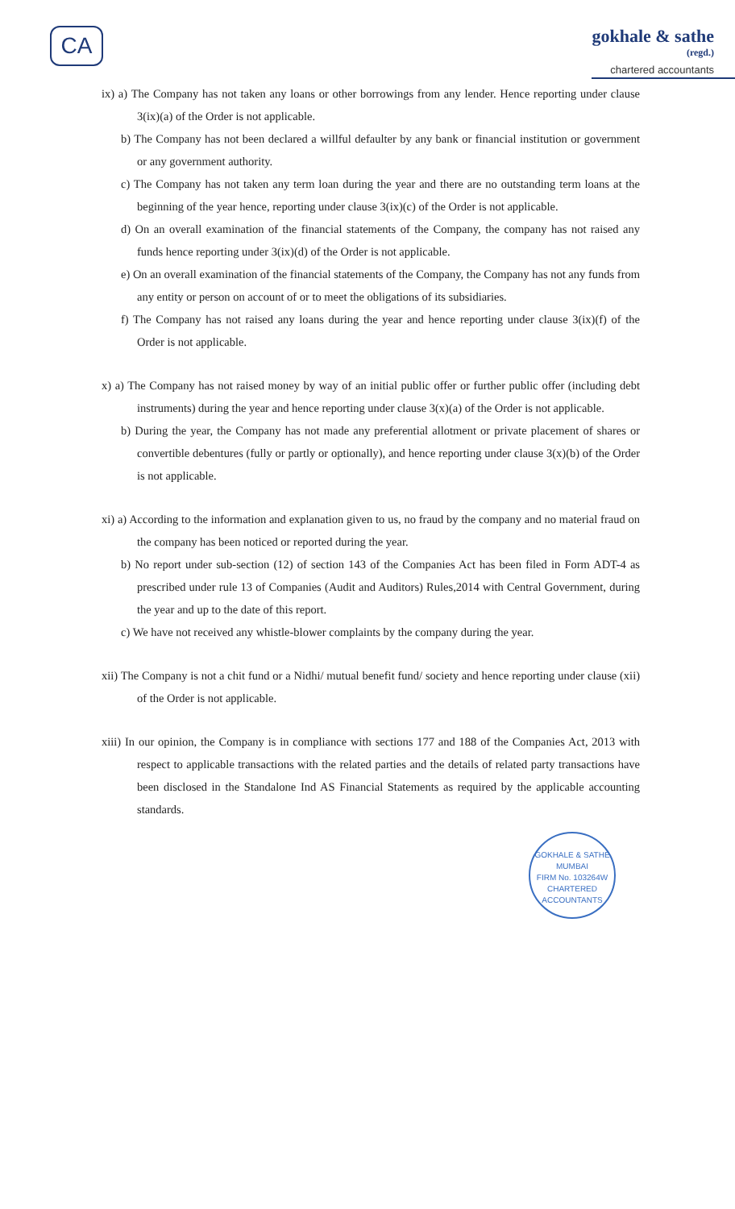CA
gokhale & sathe
(regd.)
chartered accountants
ix) a) The Company has not taken any loans or other borrowings from any lender. Hence reporting under clause 3(ix)(a) of the Order is not applicable.
b) The Company has not been declared a willful defaulter by any bank or financial institution or government or any government authority.
c) The Company has not taken any term loan during the year and there are no outstanding term loans at the beginning of the year hence, reporting under clause 3(ix)(c) of the Order is not applicable.
d) On an overall examination of the financial statements of the Company, the company has not raised any funds hence reporting under 3(ix)(d) of the Order is not applicable.
e) On an overall examination of the financial statements of the Company, the Company has not any funds from any entity or person on account of or to meet the obligations of its subsidiaries.
f) The Company has not raised any loans during the year and hence reporting under clause 3(ix)(f) of the Order is not applicable.
x) a) The Company has not raised money by way of an initial public offer or further public offer (including debt instruments) during the year and hence reporting under clause 3(x)(a) of the Order is not applicable.
b) During the year, the Company has not made any preferential allotment or private placement of shares or convertible debentures (fully or partly or optionally), and hence reporting under clause 3(x)(b) of the Order is not applicable.
xi) a) According to the information and explanation given to us, no fraud by the company and no material fraud on the company has been noticed or reported during the year.
b) No report under sub-section (12) of section 143 of the Companies Act has been filed in Form ADT-4 as prescribed under rule 13 of Companies (Audit and Auditors) Rules,2014 with Central Government, during the year and up to the date of this report.
c) We have not received any whistle-blower complaints by the company during the year.
xii) The Company is not a chit fund or a Nidhi/ mutual benefit fund/ society and hence reporting under clause (xii) of the Order is not applicable.
xiii) In our opinion, the Company is in compliance with sections 177 and 188 of the Companies Act, 2013 with respect to applicable transactions with the related parties and the details of related party transactions have been disclosed in the Standalone Ind AS Financial Statements as required by the applicable accounting standards.
GOKHALE & SATHE
MUMBAI
FIRM No. 103264W
CHARTERED ACCOUNTANTS